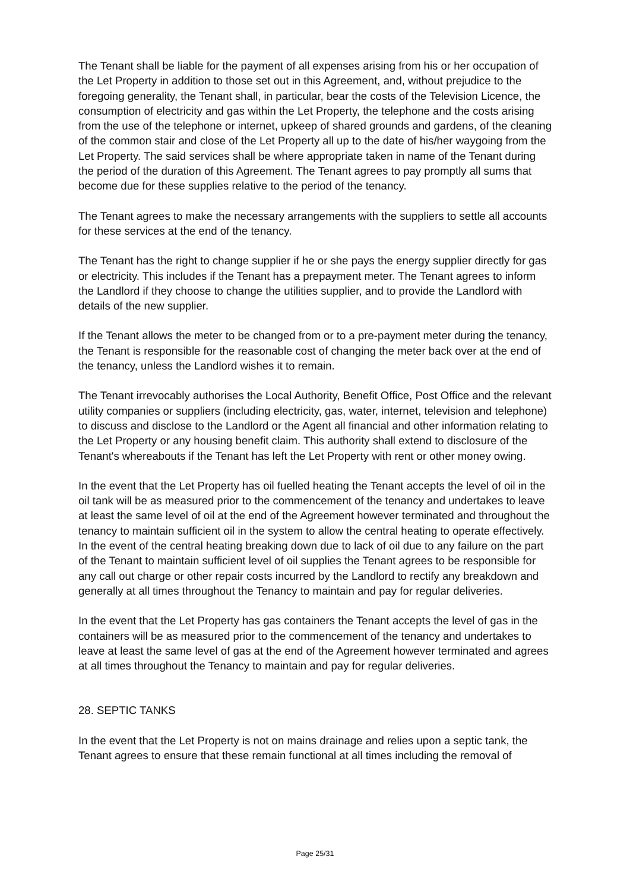The Tenant shall be liable for the payment of all expenses arising from his or her occupation of the Let Property in addition to those set out in this Agreement, and, without prejudice to the foregoing generality, the Tenant shall, in particular, bear the costs of the Television Licence, the consumption of electricity and gas within the Let Property, the telephone and the costs arising from the use of the telephone or internet, upkeep of shared grounds and gardens, of the cleaning of the common stair and close of the Let Property all up to the date of his/her waygoing from the Let Property. The said services shall be where appropriate taken in name of the Tenant during the period of the duration of this Agreement. The Tenant agrees to pay promptly all sums that become due for these supplies relative to the period of the tenancy.
The Tenant agrees to make the necessary arrangements with the suppliers to settle all accounts for these services at the end of the tenancy.
The Tenant has the right to change supplier if he or she pays the energy supplier directly for gas or electricity. This includes if the Tenant has a prepayment meter. The Tenant agrees to inform the Landlord if they choose to change the utilities supplier, and to provide the Landlord with details of the new supplier.
If the Tenant allows the meter to be changed from or to a pre-payment meter during the tenancy, the Tenant is responsible for the reasonable cost of changing the meter back over at the end of the tenancy, unless the Landlord wishes it to remain.
The Tenant irrevocably authorises the Local Authority, Benefit Office, Post Office and the relevant utility companies or suppliers (including electricity, gas, water, internet, television and telephone) to discuss and disclose to the Landlord or the Agent all financial and other information relating to the Let Property or any housing benefit claim. This authority shall extend to disclosure of the Tenant's whereabouts if the Tenant has left the Let Property with rent or other money owing.
In the event that the Let Property has oil fuelled heating the Tenant accepts the level of oil in the oil tank will be as measured prior to the commencement of the tenancy and undertakes to leave at least the same level of oil at the end of the Agreement however terminated and throughout the tenancy to maintain sufficient oil in the system to allow the central heating to operate effectively. In the event of the central heating breaking down due to lack of oil due to any failure on the part of the Tenant to maintain sufficient level of oil supplies the Tenant agrees to be responsible for any call out charge or other repair costs incurred by the Landlord to rectify any breakdown and generally at all times throughout the Tenancy to maintain and pay for regular deliveries.
In the event that the Let Property has gas containers the Tenant accepts the level of gas in the containers will be as measured prior to the commencement of the tenancy and undertakes to leave at least the same level of gas at the end of the Agreement however terminated and agrees at all times throughout the Tenancy to maintain and pay for regular deliveries.
28. SEPTIC TANKS
In the event that the Let Property is not on mains drainage and relies upon a septic tank, the Tenant agrees to ensure that these remain functional at all times including the removal of
Page 25/31